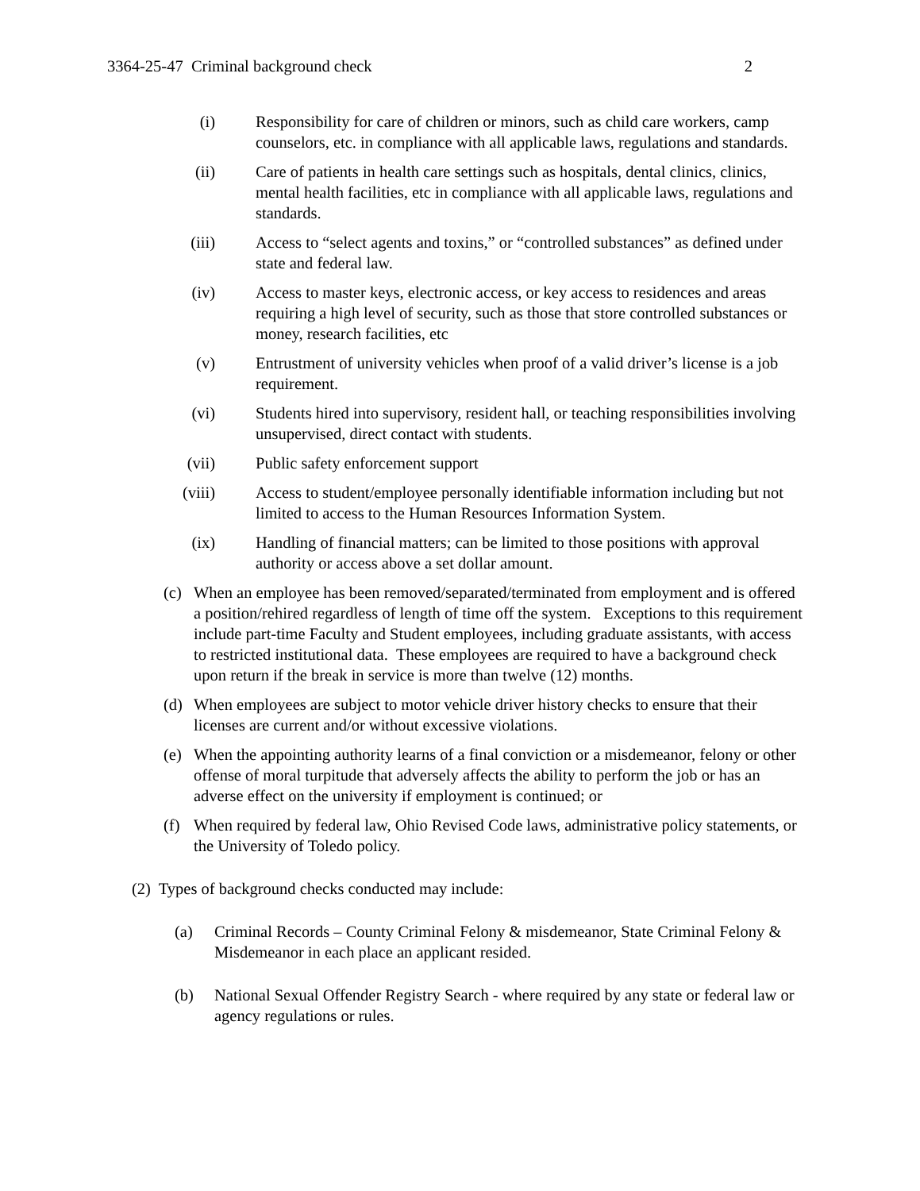3364-25-47 Criminal background check 2
(i) Responsibility for care of children or minors, such as child care workers, camp counselors, etc. in compliance with all applicable laws, regulations and standards.
(ii) Care of patients in health care settings such as hospitals, dental clinics, clinics, mental health facilities, etc in compliance with all applicable laws, regulations and standards.
(iii) Access to “select agents and toxins,” or “controlled substances” as defined under state and federal law.
(iv) Access to master keys, electronic access, or key access to residences and areas requiring a high level of security, such as those that store controlled substances or money, research facilities, etc
(v) Entrustment of university vehicles when proof of a valid driver’s license is a job requirement.
(vi) Students hired into supervisory, resident hall, or teaching responsibilities involving unsupervised, direct contact with students.
(vii) Public safety enforcement support
(viii) Access to student/employee personally identifiable information including but not limited to access to the Human Resources Information System.
(ix) Handling of financial matters; can be limited to those positions with approval authority or access above a set dollar amount.
(c) When an employee has been removed/separated/terminated from employment and is offered a position/rehired regardless of length of time off the system. Exceptions to this requirement include part-time Faculty and Student employees, including graduate assistants, with access to restricted institutional data. These employees are required to have a background check upon return if the break in service is more than twelve (12) months.
(d) When employees are subject to motor vehicle driver history checks to ensure that their licenses are current and/or without excessive violations.
(e) When the appointing authority learns of a final conviction or a misdemeanor, felony or other offense of moral turpitude that adversely affects the ability to perform the job or has an adverse effect on the university if employment is continued; or
(f) When required by federal law, Ohio Revised Code laws, administrative policy statements, or the University of Toledo policy.
(2) Types of background checks conducted may include:
(a) Criminal Records – County Criminal Felony & misdemeanor, State Criminal Felony & Misdemeanor in each place an applicant resided.
(b) National Sexual Offender Registry Search - where required by any state or federal law or agency regulations or rules.